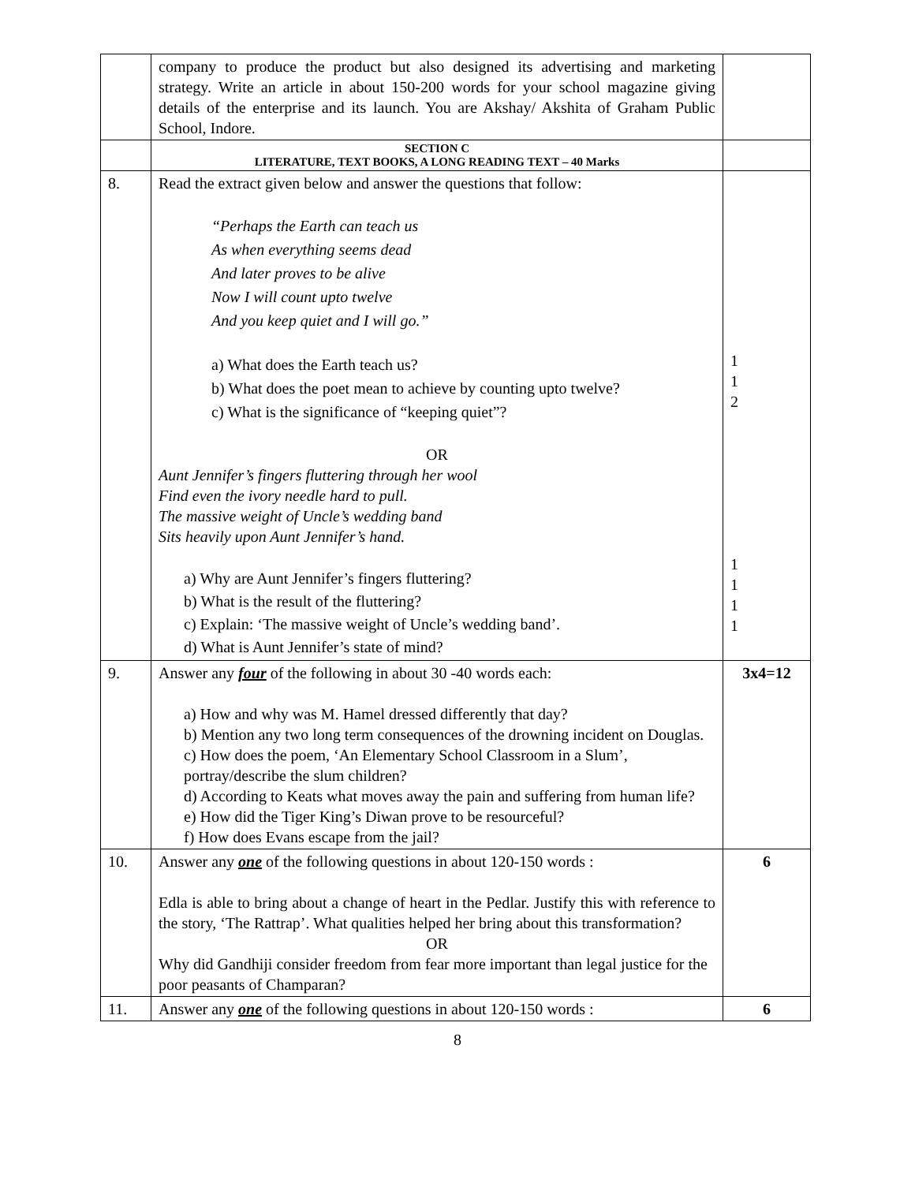| | company to produce the product but also designed its advertising and marketing strategy. Write an article in about 150-200 words for your school magazine giving details of the enterprise and its launch. You are Akshay/ Akshita of Graham Public School, Indore. | |
| | SECTION C LITERATURE, TEXT BOOKS, A LONG READING TEXT – 40 Marks | |
| 8. | Read the extract given below and answer the questions that follow: “Perhaps the Earth can teach us As when everything seems dead And later proves to be alive Now I will count upto twelve And you keep quiet and I will go.” a) What does the Earth teach us? b) What does the poet mean to achieve by counting upto twelve? c) What is the significance of “keeping quiet”? OR Aunt Jennifer’s fingers fluttering through her wool Find even the ivory needle hard to pull. The massive weight of Uncle’s wedding band Sits heavily upon Aunt Jennifer’s hand. a) Why are Aunt Jennifer’s fingers fluttering? b) What is the result of the fluttering? c) Explain: ‘The massive weight of Uncle’s wedding band’. d) What is Aunt Jennifer’s state of mind? | 1 1 2 1 1 1 1 |
| 9. | Answer any four of the following in about 30 -40 words each: a) How and why was M. Hamel dressed differently that day? b) Mention any two long term consequences of the drowning incident on Douglas. c) How does the poem, ‘An Elementary School Classroom in a Slum’, portray/describe the slum children? d) According to Keats what moves away the pain and suffering from human life? e) How did the Tiger King’s Diwan prove to be resourceful? f) How does Evans escape from the jail? | 3x4=12 |
| 10. | Answer any one of the following questions in about 120-150 words : Edla is able to bring about a change of heart in the Pedlar. Justify this with reference to the story, ‘The Rattrap’. What qualities helped her bring about this transformation? OR Why did Gandhiji consider freedom from fear more important than legal justice for the poor peasants of Champaran? | 6 |
| 11. | Answer any one of the following questions in about 120-150 words : | 6 |
8